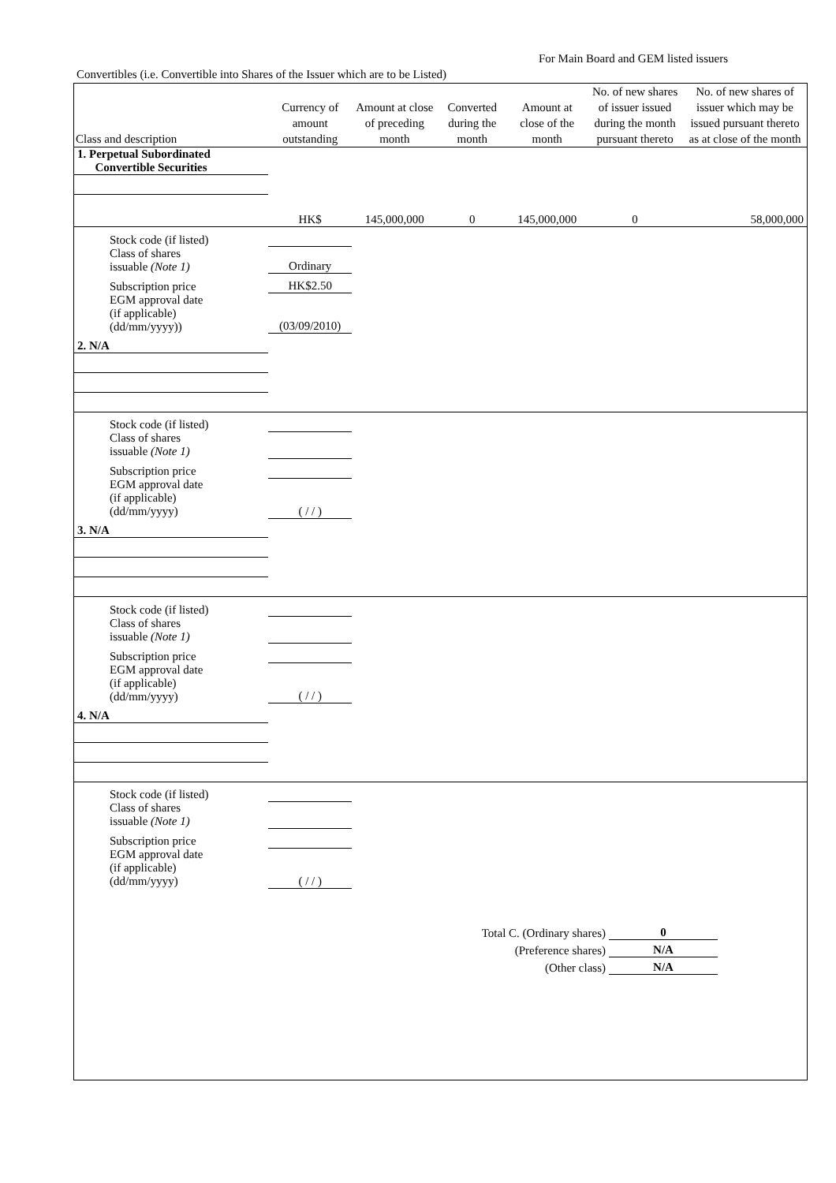For Main Board and GEM listed issuers
Convertibles (i.e. Convertible into Shares of the Issuer which are to be Listed)
| Class and description | Currency of amount outstanding | Amount at close of preceding month | Converted during the month | Amount at close of the month | No. of new shares of issuer issued during the month pursuant thereto | No. of new shares of issuer which may be issued pursuant thereto as at close of the month |
| --- | --- | --- | --- | --- | --- | --- |
| 1. Perpetual Subordinated Convertible Securities | | | | | | |
| | HK$ | 145,000,000 | 0 | 145,000,000 | 0 | 58,000,000 |
| Stock code (if listed) | | | | | | |
| Class of shares issuable (Note 1) | Ordinary | | | | | |
| Subscription price | HK$2.50 | | | | | |
| EGM approval date (if applicable) (dd/mm/yyyy)) | (03/09/2010) | | | | | |
| 2. N/A | | | | | | |
| Stock code (if listed) | | | | | | |
| Class of shares issuable (Note 1) | | | | | | |
| Subscription price | | | | | | |
| EGM approval date (if applicable) (dd/mm/yyyy) | ( / / ) | | | | | |
| 3. N/A | | | | | | |
| Stock code (if listed) | | | | | | |
| Class of shares issuable (Note 1) | | | | | | |
| Subscription price | | | | | | |
| EGM approval date (if applicable) (dd/mm/yyyy) | ( / / ) | | | | | |
| 4. N/A | | | | | | |
| Stock code (if listed) | | | | | | |
| Class of shares issuable (Note 1) | | | | | | |
| Subscription price | | | | | | |
| EGM approval date (if applicable) (dd/mm/yyyy) | ( / / ) | | | | | |
| Total C. (Ordinary shares) | 0 |
| (Preference shares) | N/A |
| (Other class) | N/A |